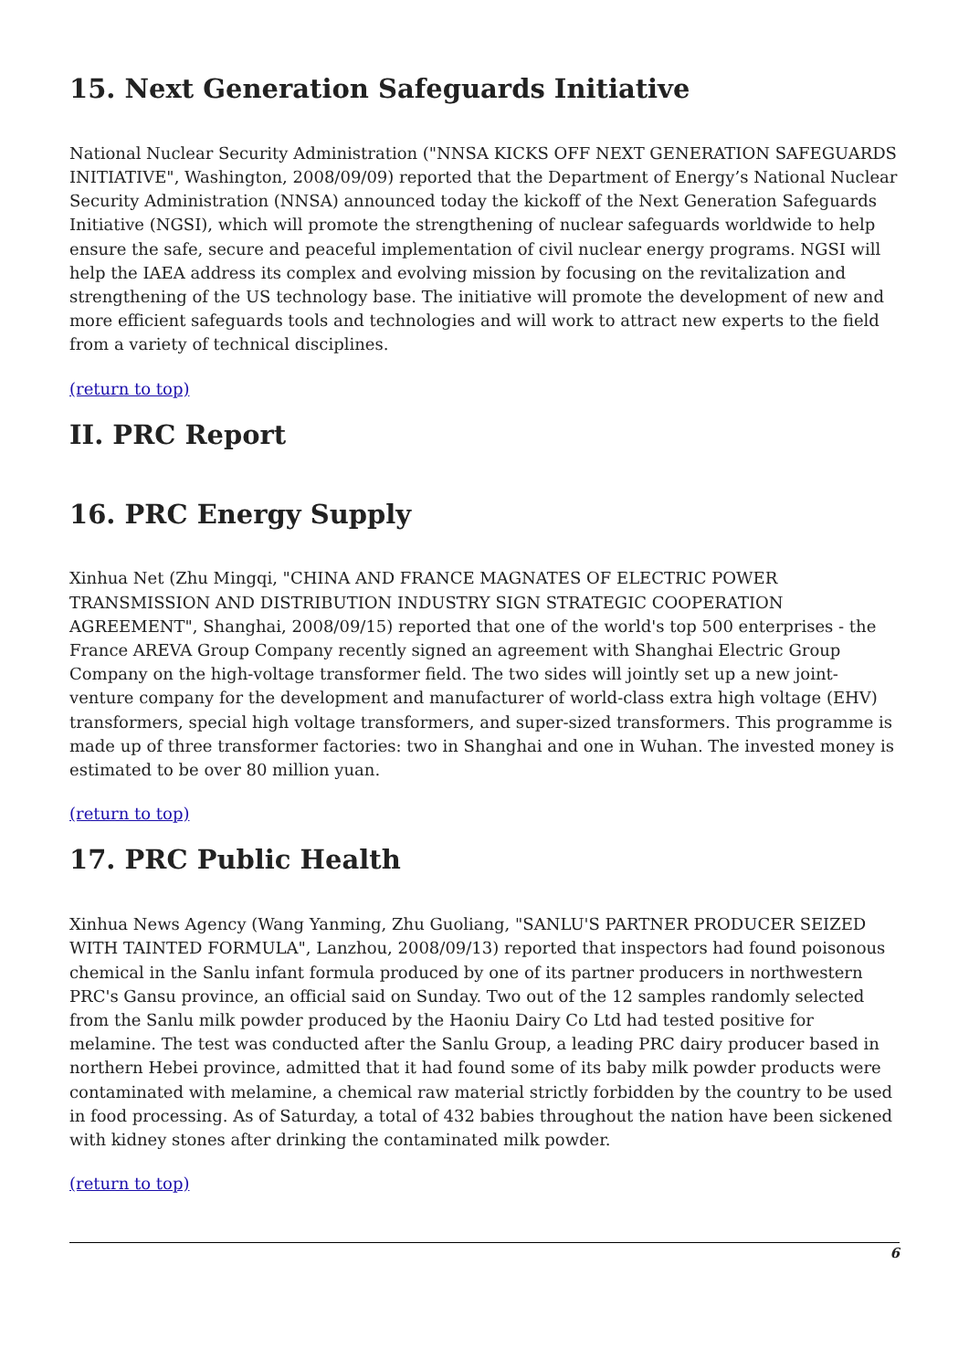15. Next Generation Safeguards Initiative
National Nuclear Security Administration ("NNSA KICKS OFF NEXT GENERATION SAFEGUARDS INITIATIVE", Washington, 2008/09/09) reported that the Department of Energy’s National Nuclear Security Administration (NNSA) announced today the kickoff of the Next Generation Safeguards Initiative (NGSI), which will promote the strengthening of nuclear safeguards worldwide to help ensure the safe, secure and peaceful implementation of civil nuclear energy programs. NGSI will help the IAEA address its complex and evolving mission by focusing on the revitalization and strengthening of the US technology base. The initiative will promote the development of new and more efficient safeguards tools and technologies and will work to attract new experts to the field from a variety of technical disciplines.
(return to top)
II. PRC Report
16. PRC Energy Supply
Xinhua Net (Zhu Mingqi, "CHINA AND FRANCE MAGNATES OF ELECTRIC POWER TRANSMISSION AND DISTRIBUTION INDUSTRY SIGN STRATEGIC COOPERATION AGREEMENT", Shanghai, 2008/09/15) reported that one of the world's top 500 enterprises - the France AREVA Group Company recently signed an agreement with Shanghai Electric Group Company on the high-voltage transformer field. The two sides will jointly set up a new joint-venture company for the development and manufacturer of world-class extra high voltage (EHV) transformers, special high voltage transformers, and super-sized transformers. This programme is made up of three transformer factories: two in Shanghai and one in Wuhan. The invested money is estimated to be over 80 million yuan.
(return to top)
17. PRC Public Health
Xinhua News Agency (Wang Yanming, Zhu Guoliang, "SANLU'S PARTNER PRODUCER SEIZED WITH TAINTED FORMULA", Lanzhou, 2008/09/13) reported that inspectors had found poisonous chemical in the Sanlu infant formula produced by one of its partner producers in northwestern PRC's Gansu province, an official said on Sunday. Two out of the 12 samples randomly selected from the Sanlu milk powder produced by the Haoniu Dairy Co Ltd had tested positive for melamine. The test was conducted after the Sanlu Group, a leading PRC dairy producer based in northern Hebei province, admitted that it had found some of its baby milk powder products were contaminated with melamine, a chemical raw material strictly forbidden by the country to be used in food processing. As of Saturday, a total of 432 babies throughout the nation have been sickened with kidney stones after drinking the contaminated milk powder.
(return to top)
6